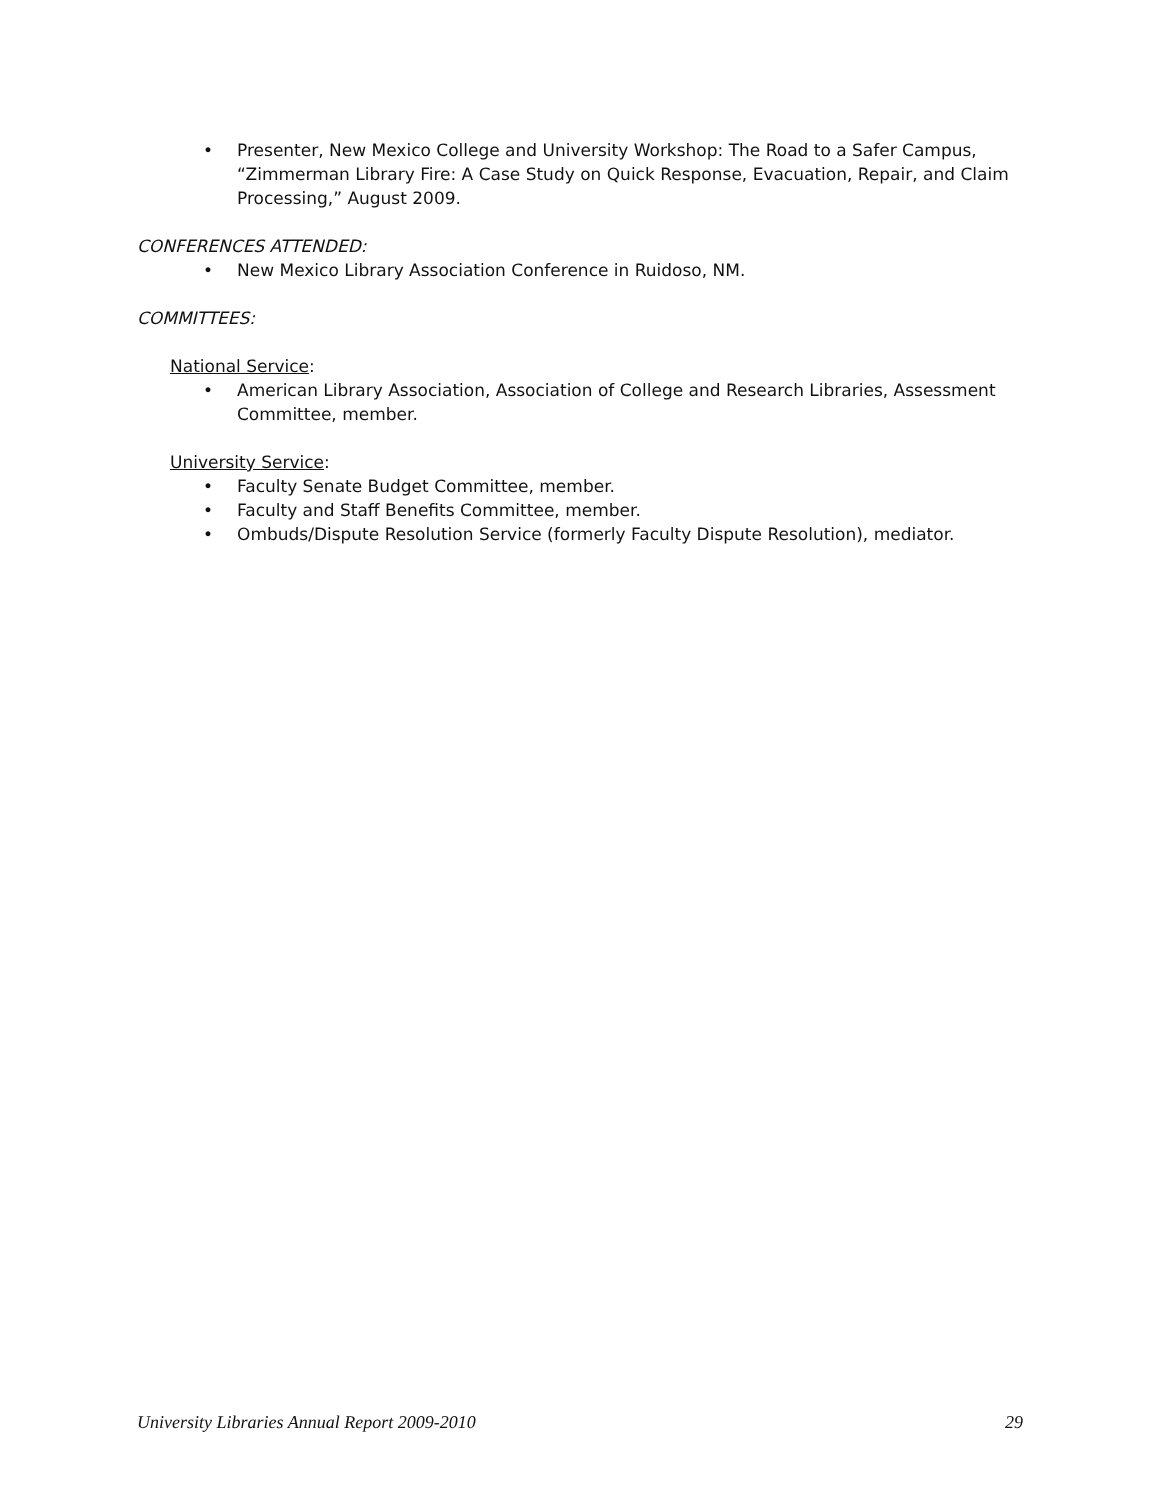• Presenter, New Mexico College and University Workshop: The Road to a Safer Campus, “Zimmerman Library Fire: A Case Study on Quick Response, Evacuation, Repair, and Claim Processing,” August 2009.
CONFERENCES ATTENDED:
• New Mexico Library Association Conference in Ruidoso, NM.
COMMITTEES:
National Service:
• American Library Association, Association of College and Research Libraries, Assessment Committee, member.
University Service:
• Faculty Senate Budget Committee, member.
• Faculty and Staff Benefits Committee, member.
• Ombuds/Dispute Resolution Service (formerly Faculty Dispute Resolution), mediator.
University Libraries Annual Report 2009-2010 29